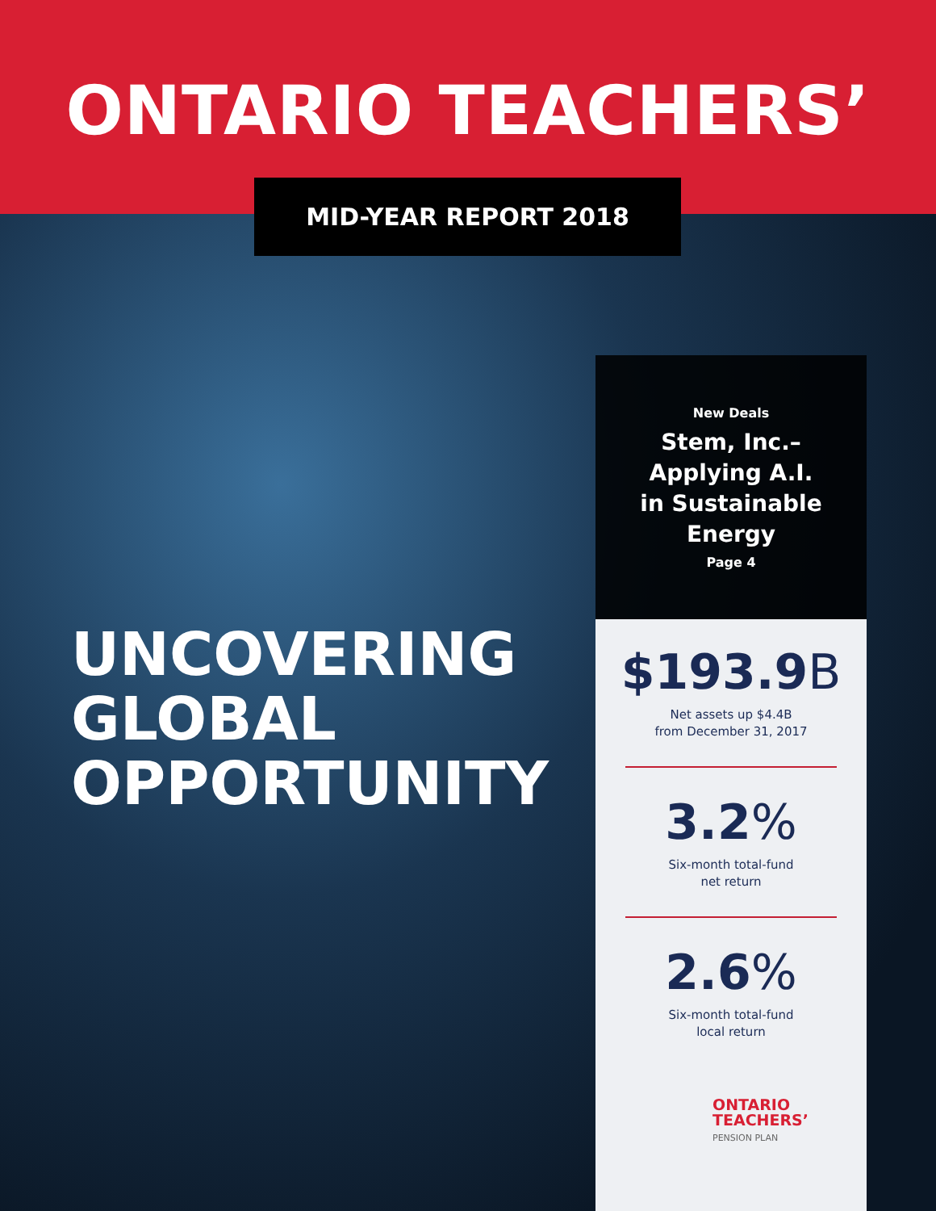ONTARIO TEACHERS’
MID-YEAR REPORT 2018
New Deals
Stem, Inc.–
Applying A.I.
in Sustainable
Energy
Page 4
UNCOVERING
GLOBAL
OPPORTUNITY
$193.9B
Net assets up $4.4B
from December 31, 2017
3.2%
Six-month total-fund
net return
2.6%
Six-month total-fund
local return
ONTARIO
TEACHERS’
PENSION PLAN